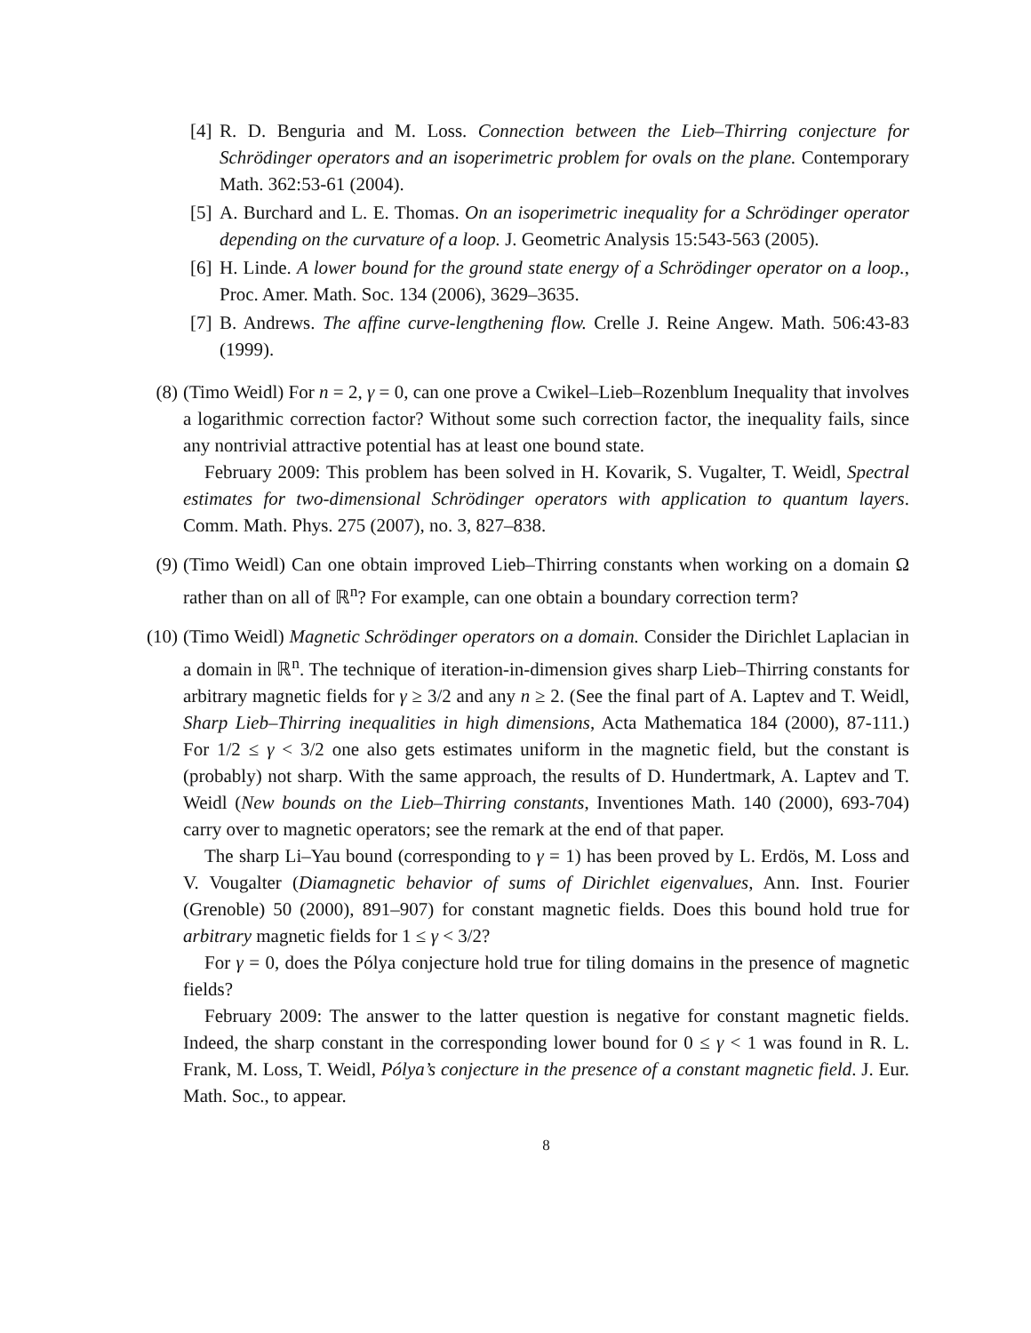[4]
R. D. Benguria and M. Loss. Connection between the Lieb–Thirring conjecture for Schrödinger operators and an isoperimetric problem for ovals on the plane. Contemporary Math. 362:53-61 (2004).
[5]
A. Burchard and L. E. Thomas. On an isoperimetric inequality for a Schrödinger operator depending on the curvature of a loop. J. Geometric Analysis 15:543-563 (2005).
[6]
H. Linde. A lower bound for the ground state energy of a Schrödinger operator on a loop., Proc. Amer. Math. Soc. 134 (2006), 3629–3635.
[7]
B. Andrews. The affine curve-lengthening flow. Crelle J. Reine Angew. Math. 506:43-83 (1999).
(8) (Timo Weidl) For n = 2, γ = 0, can one prove a Cwikel–Lieb–Rozenblum Inequality that involves a logarithmic correction factor? Without some such correction factor, the inequality fails, since any nontrivial attractive potential has at least one bound state.
February 2009: This problem has been solved in H. Kovarik, S. Vugalter, T. Weidl, Spectral estimates for two-dimensional Schrödinger operators with application to quantum layers. Comm. Math. Phys. 275 (2007), no. 3, 827–838.
(9) (Timo Weidl) Can one obtain improved Lieb–Thirring constants when working on a domain Ω rather than on all of ℝ<sup>n</sup>? For example, can one obtain a boundary correction term?
(10) (Timo Weidl) Magnetic Schrödinger operators on a domain. Consider the Dirichlet Laplacian in a domain in ℝ<sup>n</sup>. The technique of iteration-in-dimension gives sharp Lieb–Thirring constants for arbitrary magnetic fields for γ ≥ 3/2 and any n ≥ 2. (See the final part of A. Laptev and T. Weidl, Sharp Lieb–Thirring inequalities in high dimensions, Acta Mathematica 184 (2000), 87-111.) For 1/2 ≤ γ < 3/2 one also gets estimates uniform in the magnetic field, but the constant is (probably) not sharp. With the same approach, the results of D. Hundertmark, A. Laptev and T. Weidl (New bounds on the Lieb–Thirring constants, Inventiones Math. 140 (2000), 693-704) carry over to magnetic operators; see the remark at the end of that paper.
The sharp Li–Yau bound (corresponding to γ = 1) has been proved by L. Erdös, M. Loss and V. Vougalter (Diamagnetic behavior of sums of Dirichlet eigenvalues, Ann. Inst. Fourier (Grenoble) 50 (2000), 891–907) for constant magnetic fields. Does this bound hold true for arbitrary magnetic fields for 1 ≤ γ < 3/2?
For γ = 0, does the Pólya conjecture hold true for tiling domains in the presence of magnetic fields?
February 2009: The answer to the latter question is negative for constant magnetic fields. Indeed, the sharp constant in the corresponding lower bound for 0 ≤ γ < 1 was found in R. L. Frank, M. Loss, T. Weidl, Pólya’s conjecture in the presence of a constant magnetic field. J. Eur. Math. Soc., to appear.
8